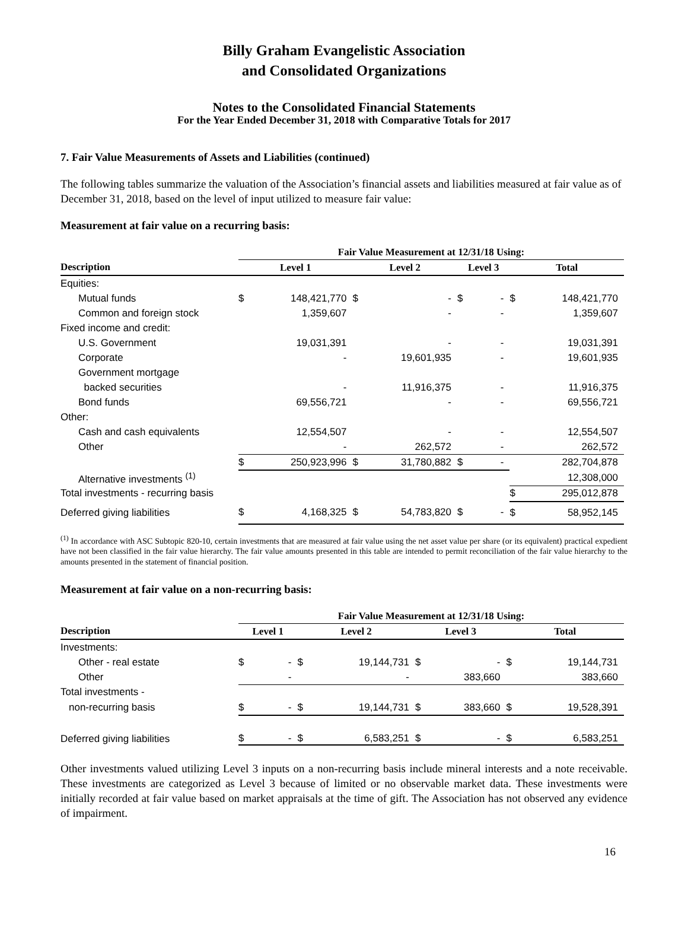Billy Graham Evangelistic Association
and Consolidated Organizations
Notes to the Consolidated Financial Statements
For the Year Ended December 31, 2018 with Comparative Totals for 2017
7. Fair Value Measurements of Assets and Liabilities (continued)
The following tables summarize the valuation of the Association’s financial assets and liabilities measured at fair value as of December 31, 2018, based on the level of input utilized to measure fair value:
Measurement at fair value on a recurring basis:
| | Fair Value Measurement at 12/31/18 Using: | | | | | | | |
| --- | --- | --- | --- | --- | --- | --- | --- | --- |
| Description | Level 1 | | Level 2 | | Level 3 | | Total | |
| Equities: | | | | | | | | |
| Mutual funds | $ | 148,421,770 | $ | - | $ | - | $ | 148,421,770 |
| Common and foreign stock | | 1,359,607 | | - | | - | | 1,359,607 |
| Fixed income and credit: | | | | | | | | |
| U.S. Government | | 19,031,391 | | - | | - | | 19,031,391 |
| Corporate | | - | | 19,601,935 | | - | | 19,601,935 |
| Government mortgage | | | | | | | | |
| backed securities | | - | | 11,916,375 | | - | | 11,916,375 |
| Bond funds | | 69,556,721 | | - | | - | | 69,556,721 |
| Other: | | | | | | | | |
| Cash and cash equivalents | | 12,554,507 | | - | | - | | 12,554,507 |
| Other | | - | | 262,572 | | - | | 262,572 |
| | $ | 250,923,996 | $ | 31,780,882 | $ | - | | 282,704,878 |
| Alternative investments <sup>(1)</sup> | | | | | | | | 12,308,000 |
| Total investments - recurring basis | | | | | | | $ | 295,012,878 |
| Deferred giving liabilities | $ | 4,168,325 | $ | 54,783,820 | $ | - | $ | 58,952,145 |
<sup>(1)</sup> In accordance with ASC Subtopic 820-10, certain investments that are measured at fair value using the net asset value per share (or its equivalent) practical expedient have not been classified in the fair value hierarchy. The fair value amounts presented in this table are intended to permit reconciliation of the fair value hierarchy to the amounts presented in the statement of financial position.
Measurement at fair value on a non-recurring basis:
| | Fair Value Measurement at 12/31/18 Using: | | | | | | | |
| --- | --- | --- | --- | --- | --- | --- | --- | --- |
| Description | Level 1 | | Level 2 | | Level 3 | | Total | |
| Investments: | | | | | | | | |
| Other - real estate | $ | - | $ | 19,144,731 | $ | - | $ | 19,144,731 |
| Other | | - | | - | | 383,660 | | 383,660 |
| Total investments - | | | | | | | | |
| non-recurring basis | $ | - | $ | 19,144,731 | $ | 383,660 | $ | 19,528,391 |
| Deferred giving liabilities | $ | - | $ | 6,583,251 | $ | - | $ | 6,583,251 |
Other investments valued utilizing Level 3 inputs on a non-recurring basis include mineral interests and a note receivable. These investments are categorized as Level 3 because of limited or no observable market data. These investments were initially recorded at fair value based on market appraisals at the time of gift. The Association has not observed any evidence of impairment.
16